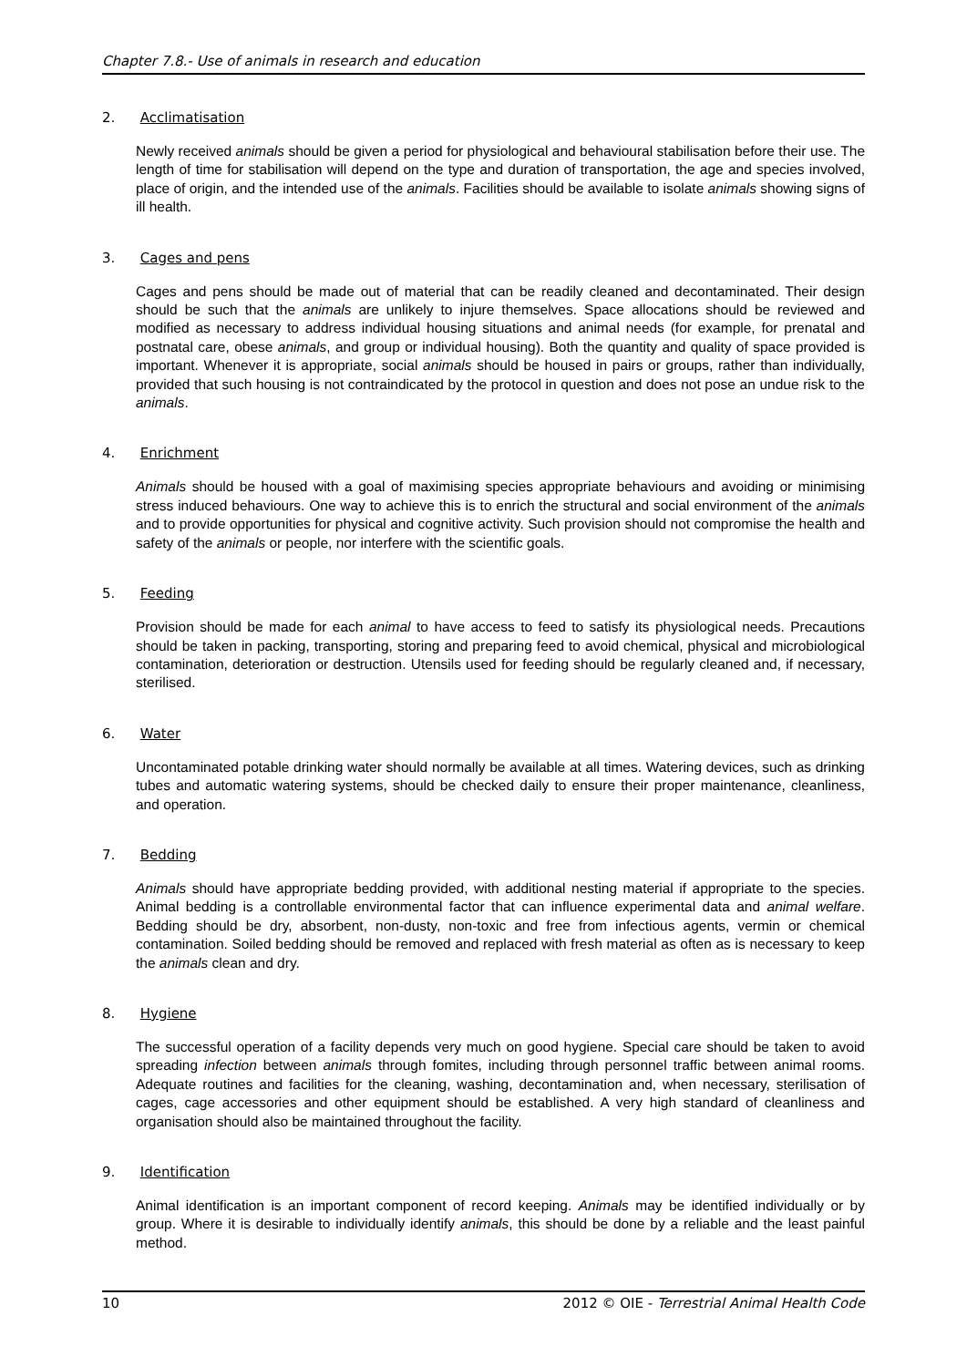Chapter 7.8.- Use of animals in research and education
2. Acclimatisation
Newly received animals should be given a period for physiological and behavioural stabilisation before their use. The length of time for stabilisation will depend on the type and duration of transportation, the age and species involved, place of origin, and the intended use of the animals. Facilities should be available to isolate animals showing signs of ill health.
3. Cages and pens
Cages and pens should be made out of material that can be readily cleaned and decontaminated. Their design should be such that the animals are unlikely to injure themselves. Space allocations should be reviewed and modified as necessary to address individual housing situations and animal needs (for example, for prenatal and postnatal care, obese animals, and group or individual housing). Both the quantity and quality of space provided is important. Whenever it is appropriate, social animals should be housed in pairs or groups, rather than individually, provided that such housing is not contraindicated by the protocol in question and does not pose an undue risk to the animals.
4. Enrichment
Animals should be housed with a goal of maximising species appropriate behaviours and avoiding or minimising stress induced behaviours. One way to achieve this is to enrich the structural and social environment of the animals and to provide opportunities for physical and cognitive activity. Such provision should not compromise the health and safety of the animals or people, nor interfere with the scientific goals.
5. Feeding
Provision should be made for each animal to have access to feed to satisfy its physiological needs. Precautions should be taken in packing, transporting, storing and preparing feed to avoid chemical, physical and microbiological contamination, deterioration or destruction. Utensils used for feeding should be regularly cleaned and, if necessary, sterilised.
6. Water
Uncontaminated potable drinking water should normally be available at all times. Watering devices, such as drinking tubes and automatic watering systems, should be checked daily to ensure their proper maintenance, cleanliness, and operation.
7. Bedding
Animals should have appropriate bedding provided, with additional nesting material if appropriate to the species. Animal bedding is a controllable environmental factor that can influence experimental data and animal welfare. Bedding should be dry, absorbent, non-dusty, non-toxic and free from infectious agents, vermin or chemical contamination. Soiled bedding should be removed and replaced with fresh material as often as is necessary to keep the animals clean and dry.
8. Hygiene
The successful operation of a facility depends very much on good hygiene. Special care should be taken to avoid spreading infection between animals through fomites, including through personnel traffic between animal rooms. Adequate routines and facilities for the cleaning, washing, decontamination and, when necessary, sterilisation of cages, cage accessories and other equipment should be established. A very high standard of cleanliness and organisation should also be maintained throughout the facility.
9. Identification
Animal identification is an important component of record keeping. Animals may be identified individually or by group. Where it is desirable to individually identify animals, this should be done by a reliable and the least painful method.
10 2012 © OIE - Terrestrial Animal Health Code